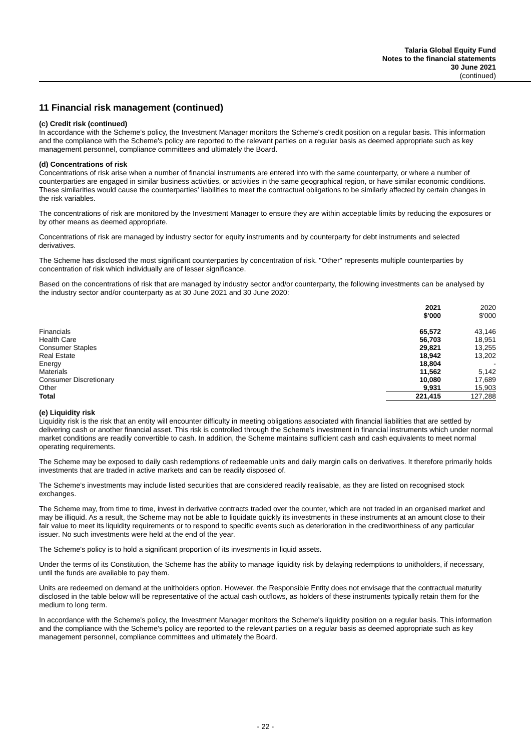Talaria Global Equity Fund
Notes to the financial statements
30 June 2021
(continued)
11 Financial risk management (continued)
(c) Credit risk (continued)
In accordance with the Scheme's policy, the Investment Manager monitors the Scheme's credit position on a regular basis. This information and the compliance with the Scheme's policy are reported to the relevant parties on a regular basis as deemed appropriate such as key management personnel, compliance committees and ultimately the Board.
(d) Concentrations of risk
Concentrations of risk arise when a number of financial instruments are entered into with the same counterparty, or where a number of counterparties are engaged in similar business activities, or activities in the same geographical region, or have similar economic conditions. These similarities would cause the counterparties' liabilities to meet the contractual obligations to be similarly affected by certain changes in the risk variables.
The concentrations of risk are monitored by the Investment Manager to ensure they are within acceptable limits by reducing the exposures or by other means as deemed appropriate.
Concentrations of risk are managed by industry sector for equity instruments and by counterparty for debt instruments and selected derivatives.
The Scheme has disclosed the most significant counterparties by concentration of risk. "Other" represents multiple counterparties by concentration of risk which individually are of lesser significance.
Based on the concentrations of risk that are managed by industry sector and/or counterparty, the following investments can be analysed by the industry sector and/or counterparty as at 30 June 2021 and 30 June 2020:
| | 2021 $'000 | 2020 $'000 |
| --- | --- | --- |
| Financials | 65,572 | 43,146 |
| Health Care | 56,703 | 18,951 |
| Consumer Staples | 29,821 | 13,255 |
| Real Estate | 18,942 | 13,202 |
| Energy | 18,804 | - |
| Materials | 11,562 | 5,142 |
| Consumer Discretionary | 10,080 | 17,689 |
| Other | 9,931 | 15,903 |
| Total | 221,415 | 127,288 |
(e) Liquidity risk
Liquidity risk is the risk that an entity will encounter difficulty in meeting obligations associated with financial liabilities that are settled by delivering cash or another financial asset. This risk is controlled through the Scheme's investment in financial instruments which under normal market conditions are readily convertible to cash. In addition, the Scheme maintains sufficient cash and cash equivalents to meet normal operating requirements.
The Scheme may be exposed to daily cash redemptions of redeemable units and daily margin calls on derivatives. It therefore primarily holds investments that are traded in active markets and can be readily disposed of.
The Scheme's investments may include listed securities that are considered readily realisable, as they are listed on recognised stock exchanges.
The Scheme may, from time to time, invest in derivative contracts traded over the counter, which are not traded in an organised market and may be illiquid. As a result, the Scheme may not be able to liquidate quickly its investments in these instruments at an amount close to their fair value to meet its liquidity requirements or to respond to specific events such as deterioration in the creditworthiness of any particular issuer. No such investments were held at the end of the year.
The Scheme's policy is to hold a significant proportion of its investments in liquid assets.
Under the terms of its Constitution, the Scheme has the ability to manage liquidity risk by delaying redemptions to unitholders, if necessary, until the funds are available to pay them.
Units are redeemed on demand at the unitholders option. However, the Responsible Entity does not envisage that the contractual maturity disclosed in the table below will be representative of the actual cash outflows, as holders of these instruments typically retain them for the medium to long term.
In accordance with the Scheme's policy, the Investment Manager monitors the Scheme's liquidity position on a regular basis. This information and the compliance with the Scheme's policy are reported to the relevant parties on a regular basis as deemed appropriate such as key management personnel, compliance committees and ultimately the Board.
- 22 -